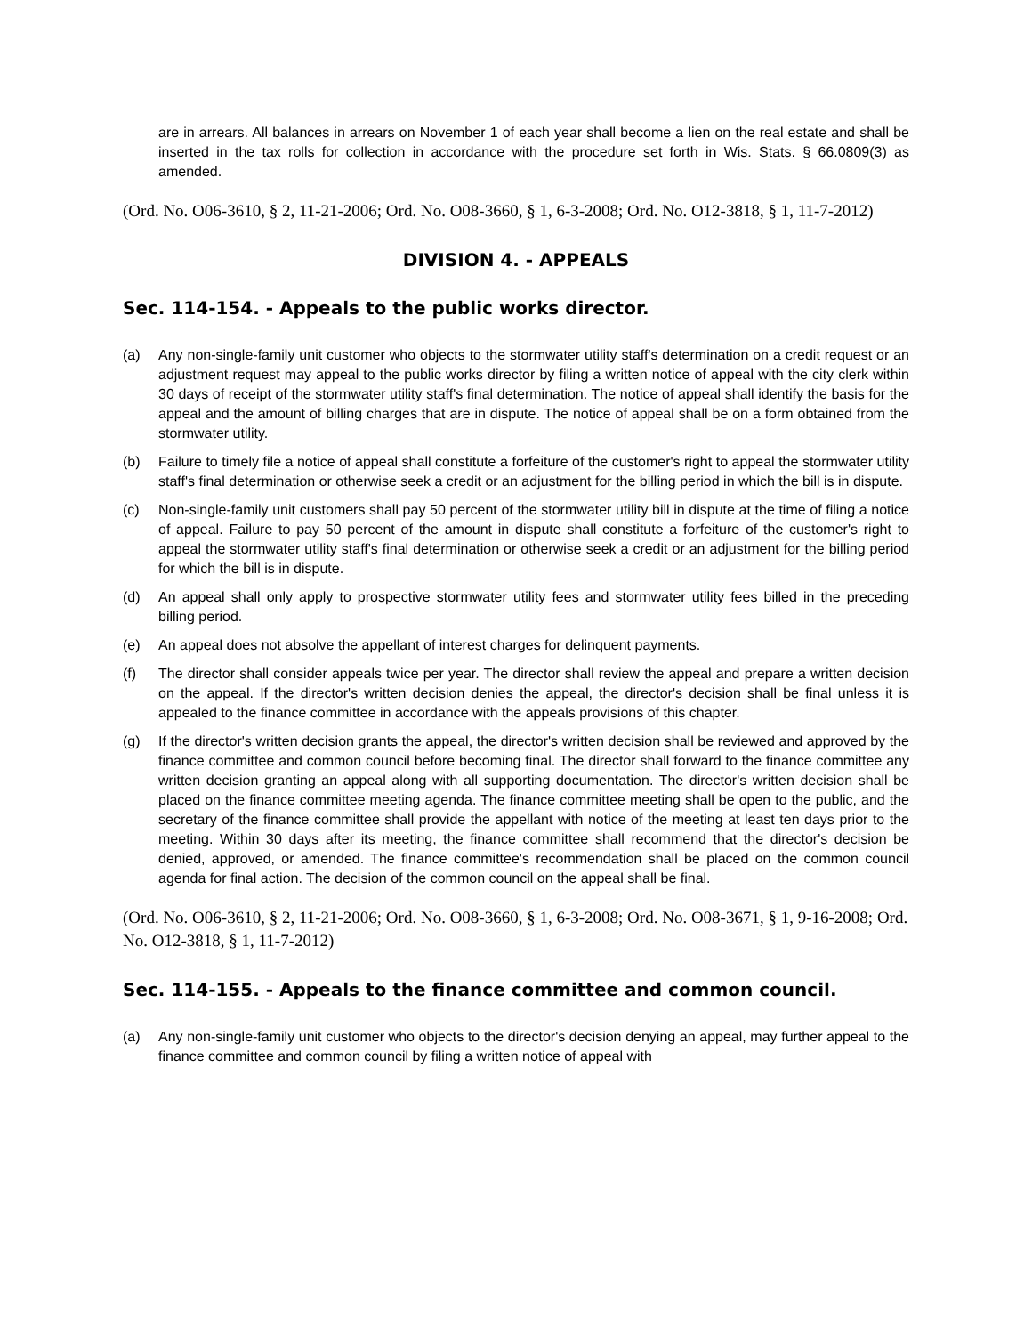are in arrears. All balances in arrears on November 1 of each year shall become a lien on the real estate and shall be inserted in the tax rolls for collection in accordance with the procedure set forth in Wis. Stats. § 66.0809(3) as amended.
(Ord. No. O06-3610, § 2, 11-21-2006; Ord. No. O08-3660, § 1, 6-3-2008; Ord. No. O12-3818, § 1, 11-7-2012)
DIVISION 4. - APPEALS
Sec. 114-154. - Appeals to the public works director.
(a) Any non-single-family unit customer who objects to the stormwater utility staff's determination on a credit request or an adjustment request may appeal to the public works director by filing a written notice of appeal with the city clerk within 30 days of receipt of the stormwater utility staff's final determination. The notice of appeal shall identify the basis for the appeal and the amount of billing charges that are in dispute. The notice of appeal shall be on a form obtained from the stormwater utility.
(b) Failure to timely file a notice of appeal shall constitute a forfeiture of the customer's right to appeal the stormwater utility staff's final determination or otherwise seek a credit or an adjustment for the billing period in which the bill is in dispute.
(c) Non-single-family unit customers shall pay 50 percent of the stormwater utility bill in dispute at the time of filing a notice of appeal. Failure to pay 50 percent of the amount in dispute shall constitute a forfeiture of the customer's right to appeal the stormwater utility staff's final determination or otherwise seek a credit or an adjustment for the billing period for which the bill is in dispute.
(d) An appeal shall only apply to prospective stormwater utility fees and stormwater utility fees billed in the preceding billing period.
(e) An appeal does not absolve the appellant of interest charges for delinquent payments.
(f) The director shall consider appeals twice per year. The director shall review the appeal and prepare a written decision on the appeal. If the director's written decision denies the appeal, the director's decision shall be final unless it is appealed to the finance committee in accordance with the appeals provisions of this chapter.
(g) If the director's written decision grants the appeal, the director's written decision shall be reviewed and approved by the finance committee and common council before becoming final. The director shall forward to the finance committee any written decision granting an appeal along with all supporting documentation. The director's written decision shall be placed on the finance committee meeting agenda. The finance committee meeting shall be open to the public, and the secretary of the finance committee shall provide the appellant with notice of the meeting at least ten days prior to the meeting. Within 30 days after its meeting, the finance committee shall recommend that the director's decision be denied, approved, or amended. The finance committee's recommendation shall be placed on the common council agenda for final action. The decision of the common council on the appeal shall be final.
(Ord. No. O06-3610, § 2, 11-21-2006; Ord. No. O08-3660, § 1, 6-3-2008; Ord. No. O08-3671, § 1, 9-16-2008; Ord. No. O12-3818, § 1, 11-7-2012)
Sec. 114-155. - Appeals to the finance committee and common council.
(a) Any non-single-family unit customer who objects to the director's decision denying an appeal, may further appeal to the finance committee and common council by filing a written notice of appeal with